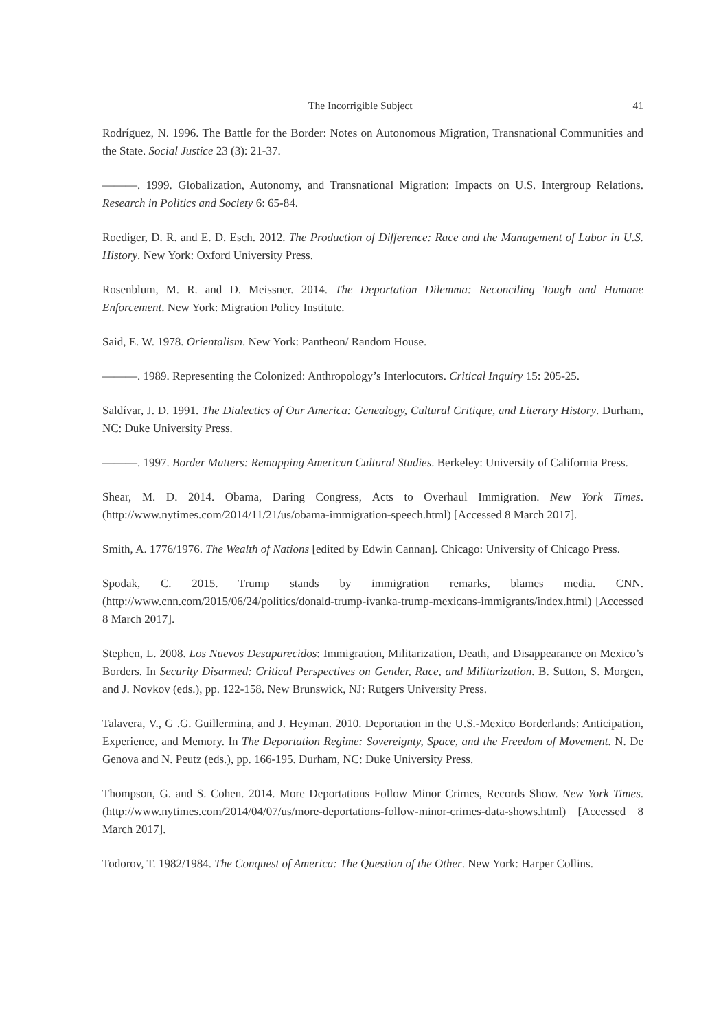The Incorrigible Subject 41
Rodríguez, N. 1996. The Battle for the Border: Notes on Autonomous Migration, Transnational Communities and the State. Social Justice 23 (3): 21-37.
———. 1999. Globalization, Autonomy, and Transnational Migration: Impacts on U.S. Intergroup Relations. Research in Politics and Society 6: 65-84.
Roediger, D. R. and E. D. Esch. 2012. The Production of Difference: Race and the Management of Labor in U.S. History. New York: Oxford University Press.
Rosenblum, M. R. and D. Meissner. 2014. The Deportation Dilemma: Reconciling Tough and Humane Enforcement. New York: Migration Policy Institute.
Said, E. W. 1978. Orientalism. New York: Pantheon/ Random House.
———. 1989. Representing the Colonized: Anthropology’s Interlocutors. Critical Inquiry 15: 205-25.
Saldívar, J. D. 1991. The Dialectics of Our America: Genealogy, Cultural Critique, and Literary History. Durham, NC: Duke University Press.
———. 1997. Border Matters: Remapping American Cultural Studies. Berkeley: University of California Press.
Shear, M. D. 2014. Obama, Daring Congress, Acts to Overhaul Immigration. New York Times. (http://www.nytimes.com/2014/11/21/us/obama-immigration-speech.html) [Accessed 8 March 2017].
Smith, A. 1776/1976. The Wealth of Nations [edited by Edwin Cannan]. Chicago: University of Chicago Press.
Spodak, C. 2015. Trump stands by immigration remarks, blames media. CNN. (http://www.cnn.com/2015/06/24/politics/donald-trump-ivanka-trump-mexicans-immigrants/index.html) [Accessed 8 March 2017].
Stephen, L. 2008. Los Nuevos Desaparecidos: Immigration, Militarization, Death, and Disappearance on Mexico’s Borders. In Security Disarmed: Critical Perspectives on Gender, Race, and Militarization. B. Sutton, S. Morgen, and J. Novkov (eds.), pp. 122-158. New Brunswick, NJ: Rutgers University Press.
Talavera, V., G .G. Guillermina, and J. Heyman. 2010. Deportation in the U.S.-Mexico Borderlands: Anticipation, Experience, and Memory. In The Deportation Regime: Sovereignty, Space, and the Freedom of Movement. N. De Genova and N. Peutz (eds.), pp. 166-195. Durham, NC: Duke University Press.
Thompson, G. and S. Cohen. 2014. More Deportations Follow Minor Crimes, Records Show. New York Times. (http://www.nytimes.com/2014/04/07/us/more-deportations-follow-minor-crimes-data-shows.html) [Accessed 8 March 2017].
Todorov, T. 1982/1984. The Conquest of America: The Question of the Other. New York: Harper Collins.